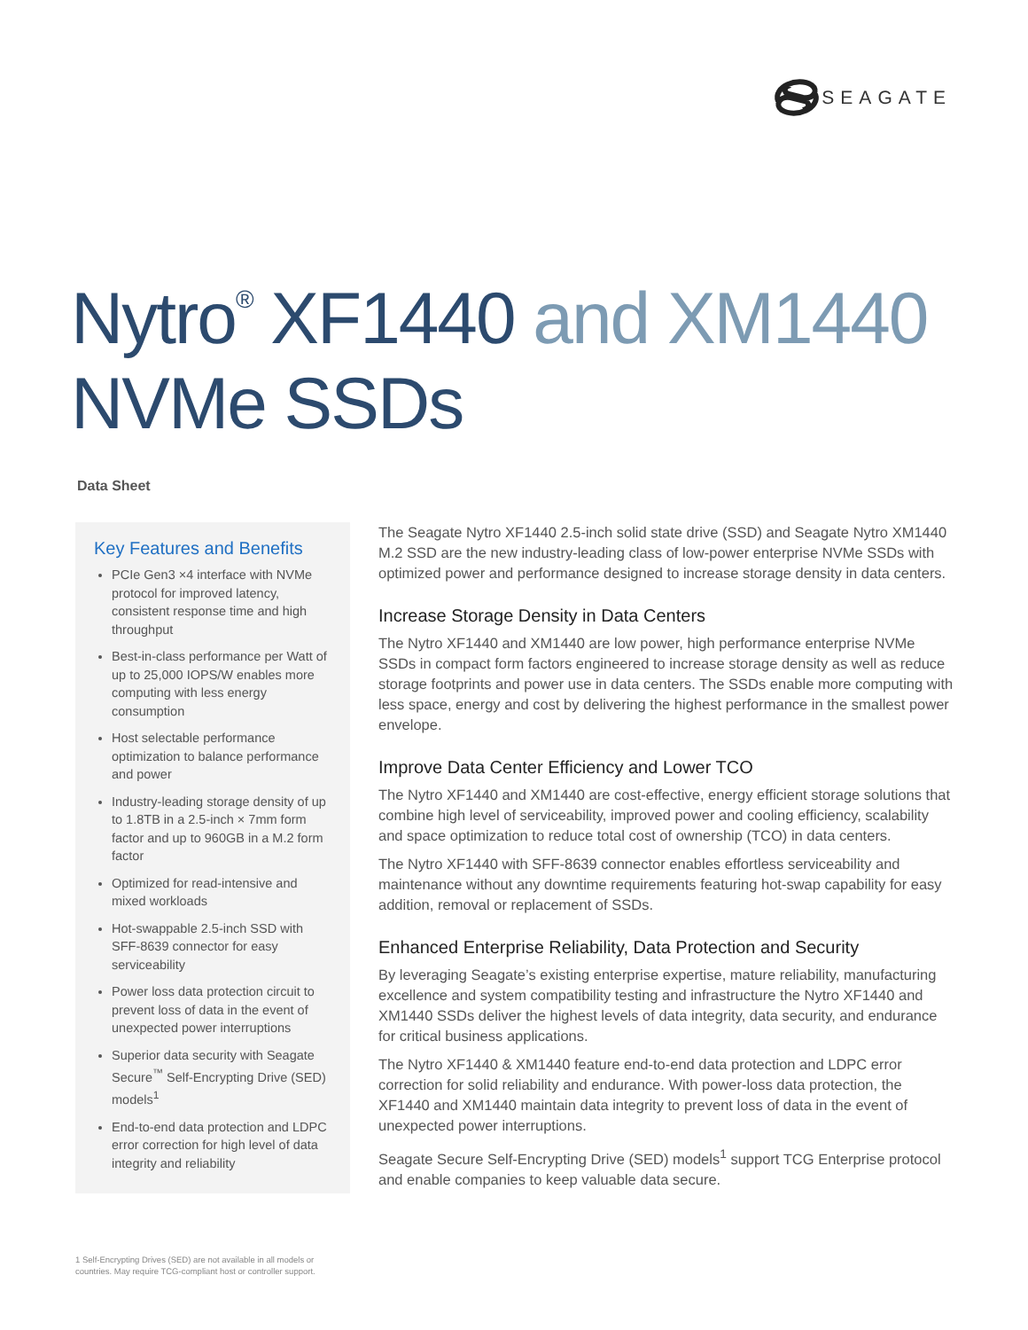SEAGATE
Nytro<sup>®</sup> XF1440 and XM1440
NVMe SSDs
Data Sheet
Key Features and Benefits
PCIe Gen3 ×4 interface with NVMe protocol for improved latency, consistent response time and high throughput
Best-in-class performance per Watt of up to 25,000 IOPS/W enables more computing with less energy consumption
Host selectable performance optimization to balance performance and power
Industry-leading storage density of up to 1.8TB in a 2.5-inch × 7mm form factor and up to 960GB in a M.2 form factor
Optimized for read-intensive and mixed workloads
Hot-swappable 2.5-inch SSD with SFF-8639 connector for easy serviceability
Power loss data protection circuit to prevent loss of data in the event of unexpected power interruptions
Superior data security with Seagate Secure<sup>™</sup> Self-Encrypting Drive (SED) models<sup>1</sup>
End-to-end data protection and LDPC error correction for high level of data integrity and reliability
1 Self-Encrypting Drives (SED) are not available in all models or countries. May require TCG-compliant host or controller support.
The Seagate Nytro XF1440 2.5-inch solid state drive (SSD) and Seagate Nytro XM1440 M.2 SSD are the new industry-leading class of low-power enterprise NVMe SSDs with optimized power and performance designed to increase storage density in data centers.
Increase Storage Density in Data Centers
The Nytro XF1440 and XM1440 are low power, high performance enterprise NVMe SSDs in compact form factors engineered to increase storage density as well as reduce storage footprints and power use in data centers. The SSDs enable more computing with less space, energy and cost by delivering the highest performance in the smallest power envelope.
Improve Data Center Efficiency and Lower TCO
The Nytro XF1440 and XM1440 are cost-effective, energy efficient storage solutions that combine high level of serviceability, improved power and cooling efficiency, scalability and space optimization to reduce total cost of ownership (TCO) in data centers.
The Nytro XF1440 with SFF-8639 connector enables effortless serviceability and maintenance without any downtime requirements featuring hot-swap capability for easy addition, removal or replacement of SSDs.
Enhanced Enterprise Reliability, Data Protection and Security
By leveraging Seagate’s existing enterprise expertise, mature reliability, manufacturing excellence and system compatibility testing and infrastructure the Nytro XF1440 and XM1440 SSDs deliver the highest levels of data integrity, data security, and endurance for critical business applications.
The Nytro XF1440 & XM1440 feature end-to-end data protection and LDPC error correction for solid reliability and endurance. With power-loss data protection, the XF1440 and XM1440 maintain data integrity to prevent loss of data in the event of unexpected power interruptions.
Seagate Secure Self-Encrypting Drive (SED) models<sup>1</sup> support TCG Enterprise protocol and enable companies to keep valuable data secure.